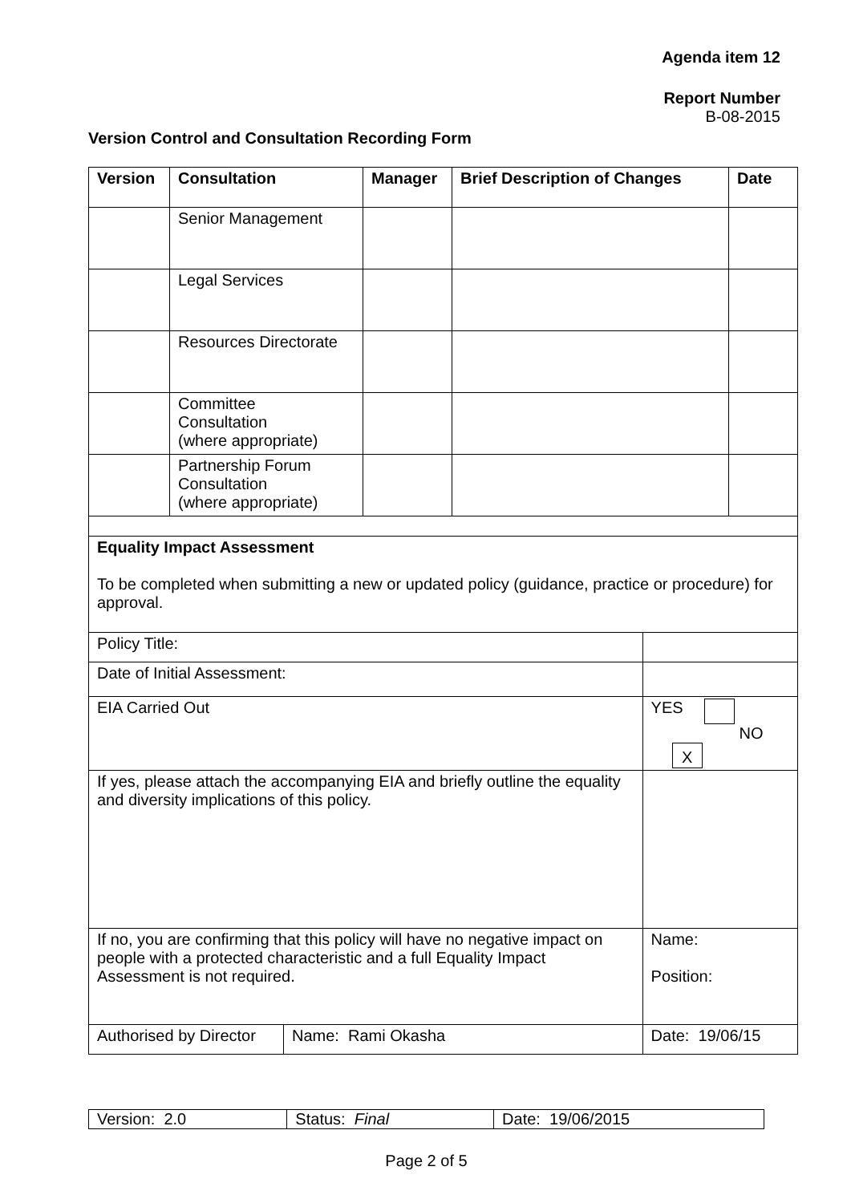Agenda item 12
Report Number
B-08-2015
Version Control and Consultation Recording Form
| Version | Consultation | Manager | Brief Description of Changes | Date |
| --- | --- | --- | --- | --- |
| | Senior Management | | | |
| | Legal Services | | | |
| | Resources Directorate | | | |
| | Committee Consultation (where appropriate) | | | |
| | Partnership Forum Consultation (where appropriate) | | | |
| Equality Impact Assessment To be completed when submitting a new or updated policy (guidance, practice or procedure) for approval. | | |
| Policy Title: | | |
| Date of Initial Assessment: | | |
| EIA Carried Out | | YES NO X |
| If yes, please attach the accompanying EIA and briefly outline the equality and diversity implications of this policy. | | |
| If no, you are confirming that this policy will have no negative impact on people with a protected characteristic and a full Equality Impact Assessment is not required. | | Name: Position: |
| Authorised by Director | Name: Rami Okasha | Date: 19/06/15 |
| Version: 2.0 | Status: Final | Date: 19/06/2015 |
Page 2 of 5